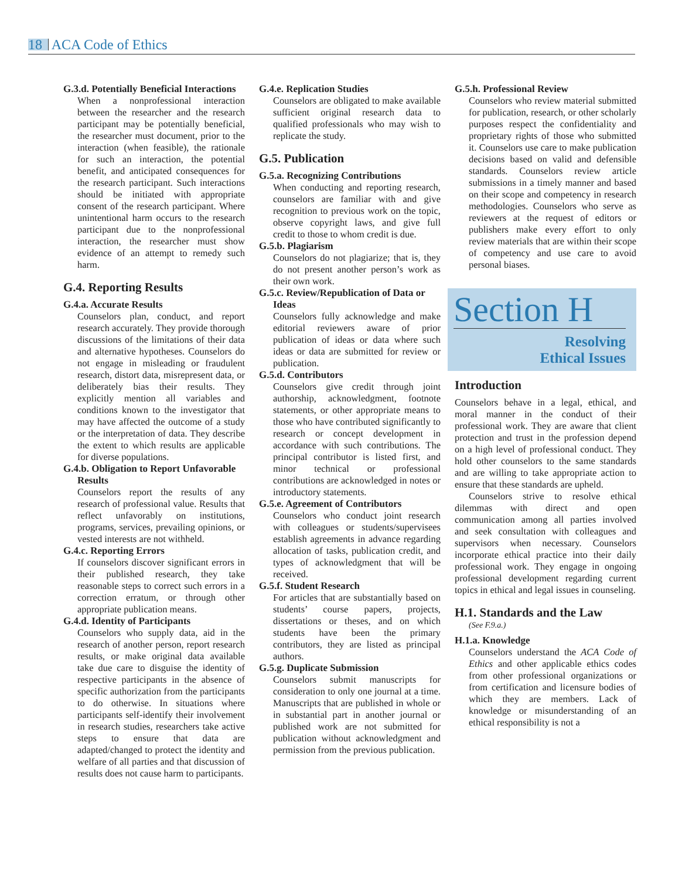18 ACA Code of Ethics
G.3.d. Potentially Beneficial Interactions
When a nonprofessional interaction between the researcher and the research participant may be potentially beneficial, the researcher must document, prior to the interaction (when feasible), the rationale for such an interaction, the potential benefit, and anticipated consequences for the research participant. Such interactions should be initiated with appropriate consent of the research participant. Where unintentional harm occurs to the research participant due to the nonprofessional interaction, the researcher must show evidence of an attempt to remedy such harm.
G.4. Reporting Results
G.4.a. Accurate Results
Counselors plan, conduct, and report research accurately. They provide thorough discussions of the limitations of their data and alternative hypotheses. Counselors do not engage in misleading or fraudulent research, distort data, misrepresent data, or deliberately bias their results. They explicitly mention all variables and conditions known to the investigator that may have affected the outcome of a study or the interpretation of data. They describe the extent to which results are applicable for diverse populations.
G.4.b. Obligation to Report Unfavorable Results
Counselors report the results of any research of professional value. Results that reflect unfavorably on institutions, programs, services, prevailing opinions, or vested interests are not withheld.
G.4.c. Reporting Errors
If counselors discover significant errors in their published research, they take reasonable steps to correct such errors in a correction erratum, or through other appropriate publication means.
G.4.d. Identity of Participants
Counselors who supply data, aid in the research of another person, report research results, or make original data available take due care to disguise the identity of respective participants in the absence of specific authorization from the participants to do otherwise. In situations where participants self-identify their involvement in research studies, researchers take active steps to ensure that data are adapted/changed to protect the identity and welfare of all parties and that discussion of results does not cause harm to participants.
G.4.e. Replication Studies
Counselors are obligated to make available sufficient original research data to qualified professionals who may wish to replicate the study.
G.5. Publication
G.5.a. Recognizing Contributions
When conducting and reporting research, counselors are familiar with and give recognition to previous work on the topic, observe copyright laws, and give full credit to those to whom credit is due.
G.5.b. Plagiarism
Counselors do not plagiarize; that is, they do not present another person’s work as their own work.
G.5.c. Review/Republication of Data or Ideas
Counselors fully acknowledge and make editorial reviewers aware of prior publication of ideas or data where such ideas or data are submitted for review or publication.
G.5.d. Contributors
Counselors give credit through joint authorship, acknowledgment, footnote statements, or other appropriate means to those who have contributed significantly to research or concept development in accordance with such contributions. The principal contributor is listed first, and minor technical or professional contributions are acknowledged in notes or introductory statements.
G.5.e. Agreement of Contributors
Counselors who conduct joint research with colleagues or students/supervisees establish agreements in advance regarding allocation of tasks, publication credit, and types of acknowledgment that will be received.
G.5.f. Student Research
For articles that are substantially based on students’ course papers, projects, dissertations or theses, and on which students have been the primary contributors, they are listed as principal authors.
G.5.g. Duplicate Submission
Counselors submit manuscripts for consideration to only one journal at a time. Manuscripts that are published in whole or in substantial part in another journal or published work are not submitted for publication without acknowledgment and permission from the previous publication.
G.5.h. Professional Review
Counselors who review material submitted for publication, research, or other scholarly purposes respect the confidentiality and proprietary rights of those who submitted it. Counselors use care to make publication decisions based on valid and defensible standards. Counselors review article submissions in a timely manner and based on their scope and competency in research methodologies. Counselors who serve as reviewers at the request of editors or publishers make every effort to only review materials that are within their scope of competency and use care to avoid personal biases.
Section H
Resolving
Ethical Issues
Introduction
Counselors behave in a legal, ethical, and moral manner in the conduct of their professional work. They are aware that client protection and trust in the profession depend on a high level of professional conduct. They hold other counselors to the same standards and are willing to take appropriate action to ensure that these standards are upheld.
Counselors strive to resolve ethical dilemmas with direct and open communication among all parties involved and seek consultation with colleagues and supervisors when necessary. Counselors incorporate ethical practice into their daily professional work. They engage in ongoing professional development regarding current topics in ethical and legal issues in counseling.
H.1. Standards and the Law
(See F.9.a.)
H.1.a. Knowledge
Counselors understand the ACA Code of Ethics and other applicable ethics codes from other professional organizations or from certification and licensure bodies of which they are members. Lack of knowledge or misunderstanding of an ethical responsibility is not a